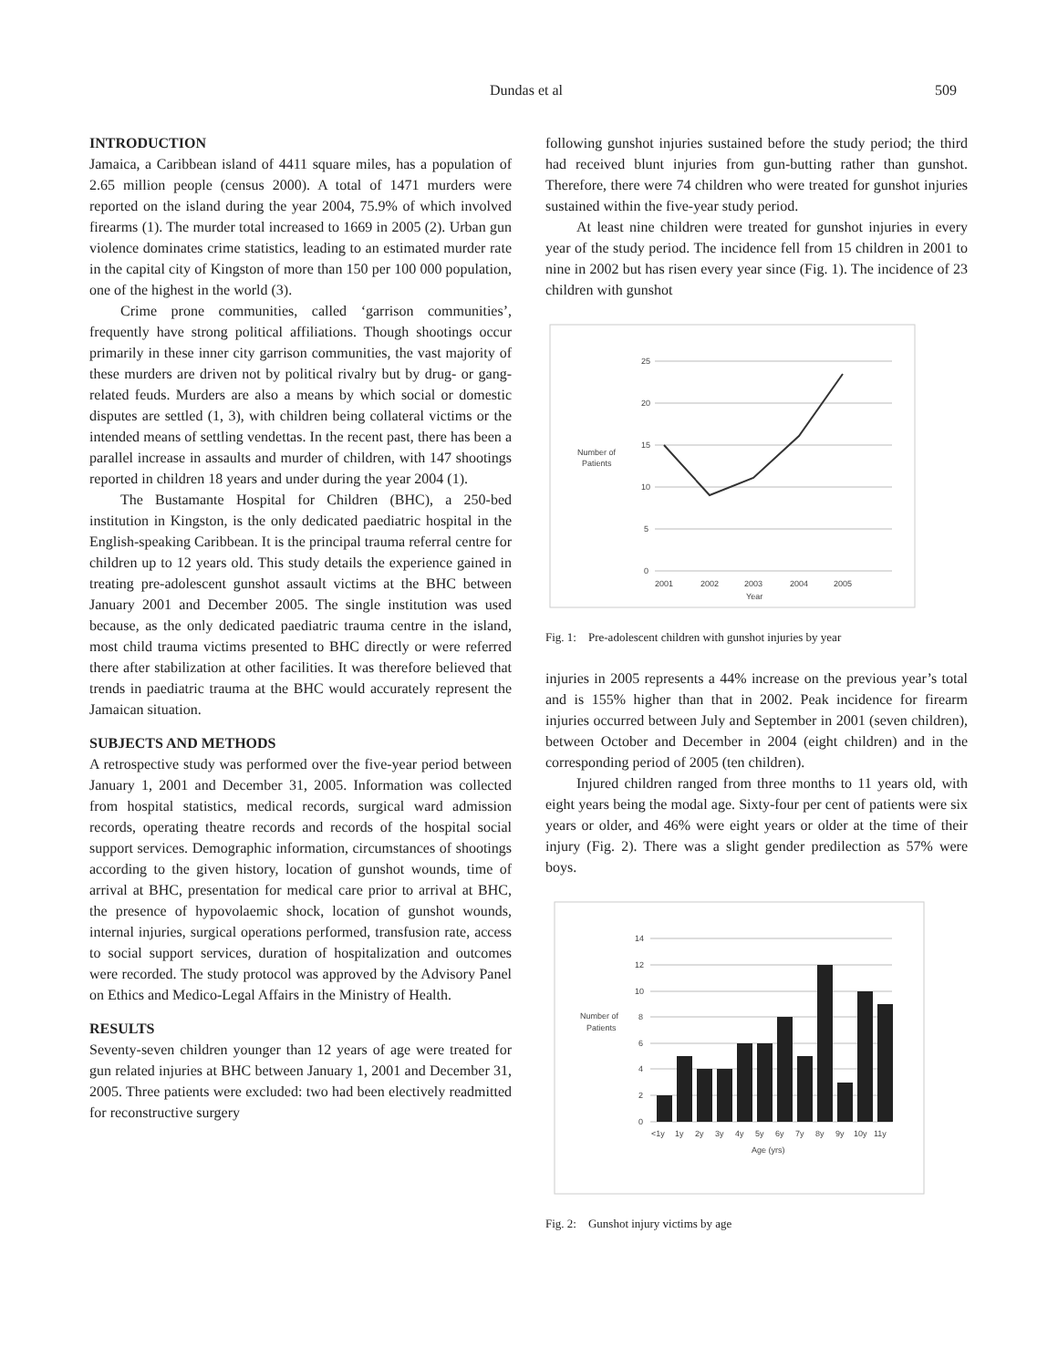Dundas et al 509
INTRODUCTION
Jamaica, a Caribbean island of 4411 square miles, has a population of 2.65 million people (census 2000). A total of 1471 murders were reported on the island during the year 2004, 75.9% of which involved firearms (1). The murder total increased to 1669 in 2005 (2). Urban gun violence dominates crime statistics, leading to an estimated murder rate in the capital city of Kingston of more than 150 per 100 000 population, one of the highest in the world (3).
Crime prone communities, called ‘garrison communities’, frequently have strong political affiliations. Though shootings occur primarily in these inner city garrison communities, the vast majority of these murders are driven not by political rivalry but by drug- or gang-related feuds. Murders are also a means by which social or domestic disputes are settled (1, 3), with children being collateral victims or the intended means of settling vendettas. In the recent past, there has been a parallel increase in assaults and murder of children, with 147 shootings reported in children 18 years and under during the year 2004 (1).
The Bustamante Hospital for Children (BHC), a 250-bed institution in Kingston, is the only dedicated paediatric hospital in the English-speaking Caribbean. It is the principal trauma referral centre for children up to 12 years old. This study details the experience gained in treating pre-adolescent gunshot assault victims at the BHC between January 2001 and December 2005. The single institution was used because, as the only dedicated paediatric trauma centre in the island, most child trauma victims presented to BHC directly or were referred there after stabilization at other facilities. It was therefore believed that trends in paediatric trauma at the BHC would accurately represent the Jamaican situation.
SUBJECTS AND METHODS
A retrospective study was performed over the five-year period between January 1, 2001 and December 31, 2005. Information was collected from hospital statistics, medical records, surgical ward admission records, operating theatre records and records of the hospital social support services. Demographic information, circumstances of shootings according to the given history, location of gunshot wounds, time of arrival at BHC, presentation for medical care prior to arrival at BHC, the presence of hypovolaemic shock, location of gunshot wounds, internal injuries, surgical operations performed, transfusion rate, access to social support services, duration of hospitalization and outcomes were recorded. The study protocol was approved by the Advisory Panel on Ethics and Medico-Legal Affairs in the Ministry of Health.
RESULTS
Seventy-seven children younger than 12 years of age were treated for gun related injuries at BHC between January 1, 2001 and December 31, 2005. Three patients were excluded: two had been electively readmitted for reconstructive surgery
following gunshot injuries sustained before the study period; the third had received blunt injuries from gun-butting rather than gunshot. Therefore, there were 74 children who were treated for gunshot injuries sustained within the five-year study period.
At least nine children were treated for gunshot injuries in every year of the study period. The incidence fell from 15 children in 2001 to nine in 2002 but has risen every year since (Fig. 1). The incidence of 23 children with gunshot
25
20
15
10
5
0
Number of
Patients
2001
2002
2003
2004
2005
Year
Fig. 1: Pre-adolescent children with gunshot injuries by year
injuries in 2005 represents a 44% increase on the previous year’s total and is 155% higher than that in 2002. Peak incidence for firearm injuries occurred between July and September in 2001 (seven children), between October and December in 2004 (eight children) and in the corresponding period of 2005 (ten children).
Injured children ranged from three months to 11 years old, with eight years being the modal age. Sixty-four per cent of patients were six years or older, and 46% were eight years or older at the time of their injury (Fig. 2). There was a slight gender predilection as 57% were boys.
14
12
10
8
6
4
2
0
Number of
Patients
<1y
1y
2y
3y
4y
5y
6y
7y
8y
9y
10y
11y
Age (yrs)
Fig. 2: Gunshot injury victims by age